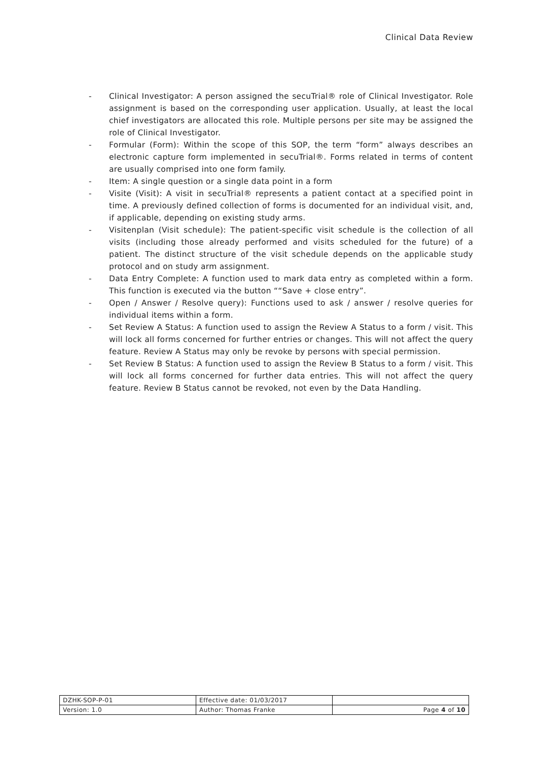Clinical Data Review
- Clinical Investigator: A person assigned the secuTrial® role of Clinical Investigator. Role assignment is based on the corresponding user application. Usually, at least the local chief investigators are allocated this role. Multiple persons per site may be assigned the role of Clinical Investigator.
- Formular (Form): Within the scope of this SOP, the term “form” always describes an electronic capture form implemented in secuTrial®. Forms related in terms of content are usually comprised into one form family.
- Item: A single question or a single data point in a form
- Visite (Visit): A visit in secuTrial® represents a patient contact at a specified point in time. A previously defined collection of forms is documented for an individual visit, and, if applicable, depending on existing study arms.
- Visitenplan (Visit schedule): The patient-specific visit schedule is the collection of all visits (including those already performed and visits scheduled for the future) of a patient. The distinct structure of the visit schedule depends on the applicable study protocol and on study arm assignment.
- Data Entry Complete: A function used to mark data entry as completed within a form. This function is executed via the button ““Save + close entry”.
- Open / Answer / Resolve query): Functions used to ask / answer / resolve queries for individual items within a form.
- Set Review A Status: A function used to assign the Review A Status to a form / visit. This will lock all forms concerned for further entries or changes. This will not affect the query feature. Review A Status may only be revoke by persons with special permission.
- Set Review B Status: A function used to assign the Review B Status to a form / visit. This will lock all forms concerned for further data entries. This will not affect the query feature. Review B Status cannot be revoked, not even by the Data Handling.
| DZHK-SOP-P-01 | Effective date: 01/03/2017 | |
| Version: 1.0 | Author: Thomas Franke | Page 4 of 10 |